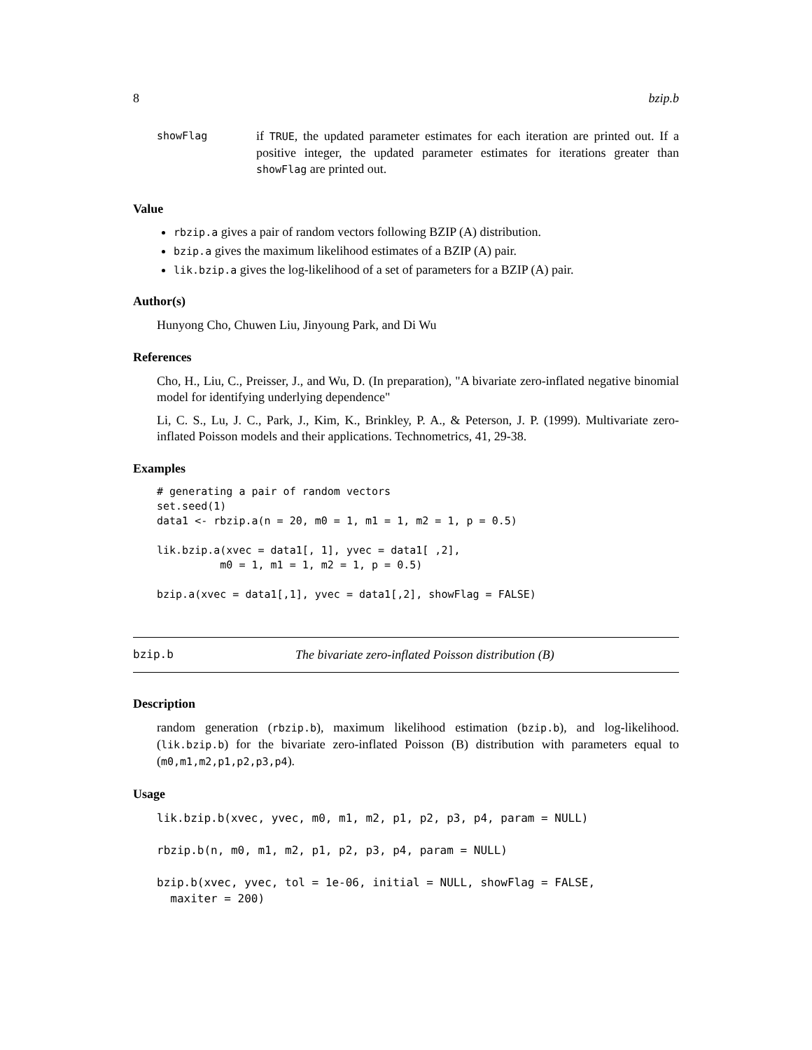8 bzip.b
showFlag
if TRUE, the updated parameter estimates for each iteration are printed out. If a positive integer, the updated parameter estimates for iterations greater than showFlag are printed out.
Value
rbzip.a gives a pair of random vectors following BZIP (A) distribution.
bzip.a gives the maximum likelihood estimates of a BZIP (A) pair.
lik.bzip.a gives the log-likelihood of a set of parameters for a BZIP (A) pair.
Author(s)
Hunyong Cho, Chuwen Liu, Jinyoung Park, and Di Wu
References
Cho, H., Liu, C., Preisser, J., and Wu, D. (In preparation), "A bivariate zero-inflated negative binomial model for identifying underlying dependence"
Li, C. S., Lu, J. C., Park, J., Kim, K., Brinkley, P. A., & Peterson, J. P. (1999). Multivariate zero-inflated Poisson models and their applications. Technometrics, 41, 29-38.
Examples
# generating a pair of random vectors
set.seed(1)
data1 <- rbzip.a(n = 20, m0 = 1, m1 = 1, m2 = 1, p = 0.5)

lik.bzip.a(xvec = data1[, 1], yvec = data1[ ,2],
          m0 = 1, m1 = 1, m2 = 1, p = 0.5)

bzip.a(xvec = data1[,1], yvec = data1[,2], showFlag = FALSE)
bzip.b The bivariate zero-inflated Poisson distribution (B)
Description
random generation (rbzip.b), maximum likelihood estimation (bzip.b), and log-likelihood. (lik.bzip.b) for the bivariate zero-inflated Poisson (B) distribution with parameters equal to (m0,m1,m2,p1,p2,p3,p4).
Usage
lik.bzip.b(xvec, yvec, m0, m1, m2, p1, p2, p3, p4, param = NULL)

rbzip.b(n, m0, m1, m2, p1, p2, p3, p4, param = NULL)

bzip.b(xvec, yvec, tol = 1e-06, initial = NULL, showFlag = FALSE,
  maxiter = 200)